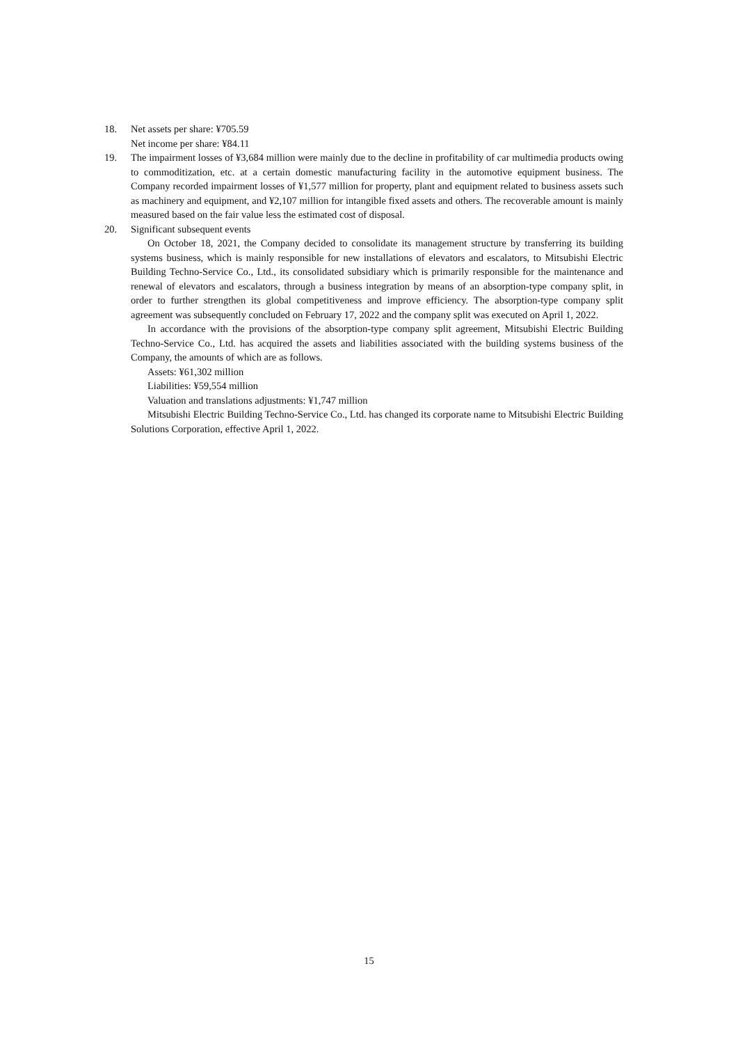18. Net assets per share: ¥705.59
Net income per share: ¥84.11
19. The impairment losses of ¥3,684 million were mainly due to the decline in profitability of car multimedia products owing to commoditization, etc. at a certain domestic manufacturing facility in the automotive equipment business. The Company recorded impairment losses of ¥1,577 million for property, plant and equipment related to business assets such as machinery and equipment, and ¥2,107 million for intangible fixed assets and others. The recoverable amount is mainly measured based on the fair value less the estimated cost of disposal.
20. Significant subsequent events
On October 18, 2021, the Company decided to consolidate its management structure by transferring its building systems business, which is mainly responsible for new installations of elevators and escalators, to Mitsubishi Electric Building Techno-Service Co., Ltd., its consolidated subsidiary which is primarily responsible for the maintenance and renewal of elevators and escalators, through a business integration by means of an absorption-type company split, in order to further strengthen its global competitiveness and improve efficiency. The absorption-type company split agreement was subsequently concluded on February 17, 2022 and the company split was executed on April 1, 2022.
In accordance with the provisions of the absorption-type company split agreement, Mitsubishi Electric Building Techno-Service Co., Ltd. has acquired the assets and liabilities associated with the building systems business of the Company, the amounts of which are as follows.
Assets: ¥61,302 million
Liabilities: ¥59,554 million
Valuation and translations adjustments: ¥1,747 million
Mitsubishi Electric Building Techno-Service Co., Ltd. has changed its corporate name to Mitsubishi Electric Building Solutions Corporation, effective April 1, 2022.
15